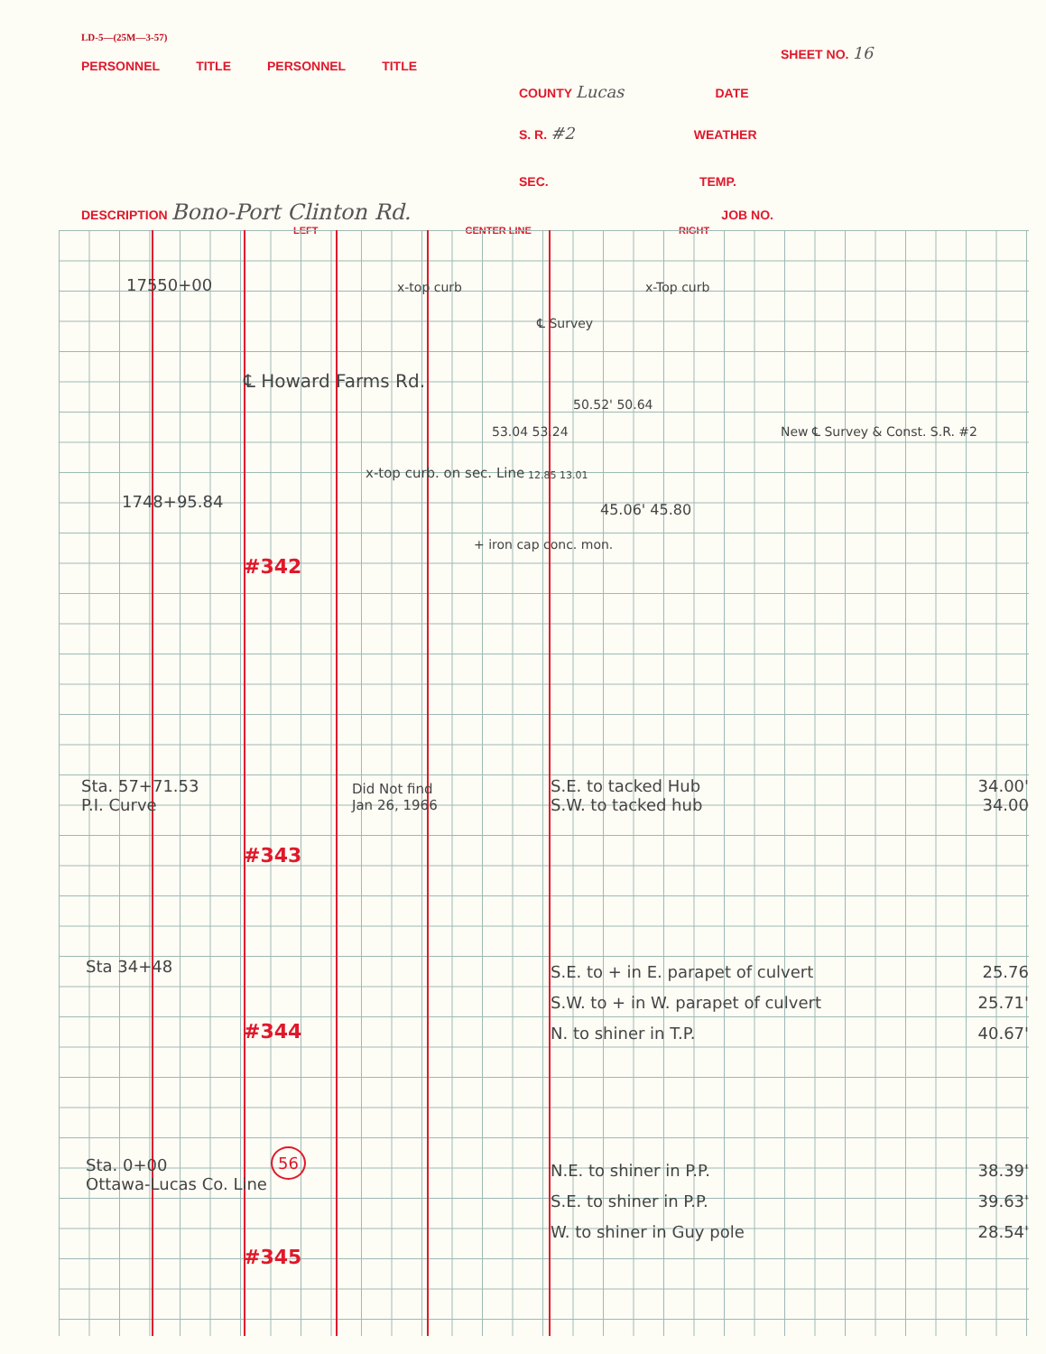LD-5—(25M—3-57)
SHEET NO. 16
PERSONNEL TITLE PERSONNEL TITLE
COUNTY Lucas DATE
S. R. #2 WEATHER
SEC. TEMP.
DESCRIPTION Bono-Port Clinton Rd. JOB NO.
LEFT CENTER LINE RIGHT
17550+00 x-top curb x-Top curb
℄ Survey
℄ Howard Farms Rd.
53.04 53.24
50.52' 50.64
New ℄ Survey & Const. S.R. #2
x-top curb. on sec. Line 12.85 13.01
1748+95.84 45.06' 45.80
+ iron cap conc. mon.
#342
Sta. 57+71.53
P.I. Curve
Did Not find
Jan 26, 1966
S.E. to tacked Hub 34.00'
S.W. to tacked hub 34.00
#343
Sta 34+48
S.E. to + in E. parapet of culvert 25.76
S.W. to + in W. parapet of culvert 25.71'
N. to shiner in T.P. 40.67'
#344
Sta. 0+00
Ottawa-Lucas Co. Line
56
N.E. to shiner in P.P. 38.39'
S.E. to shiner in P.P. 39.63'
W. to shiner in Guy pole 28.54'
#345